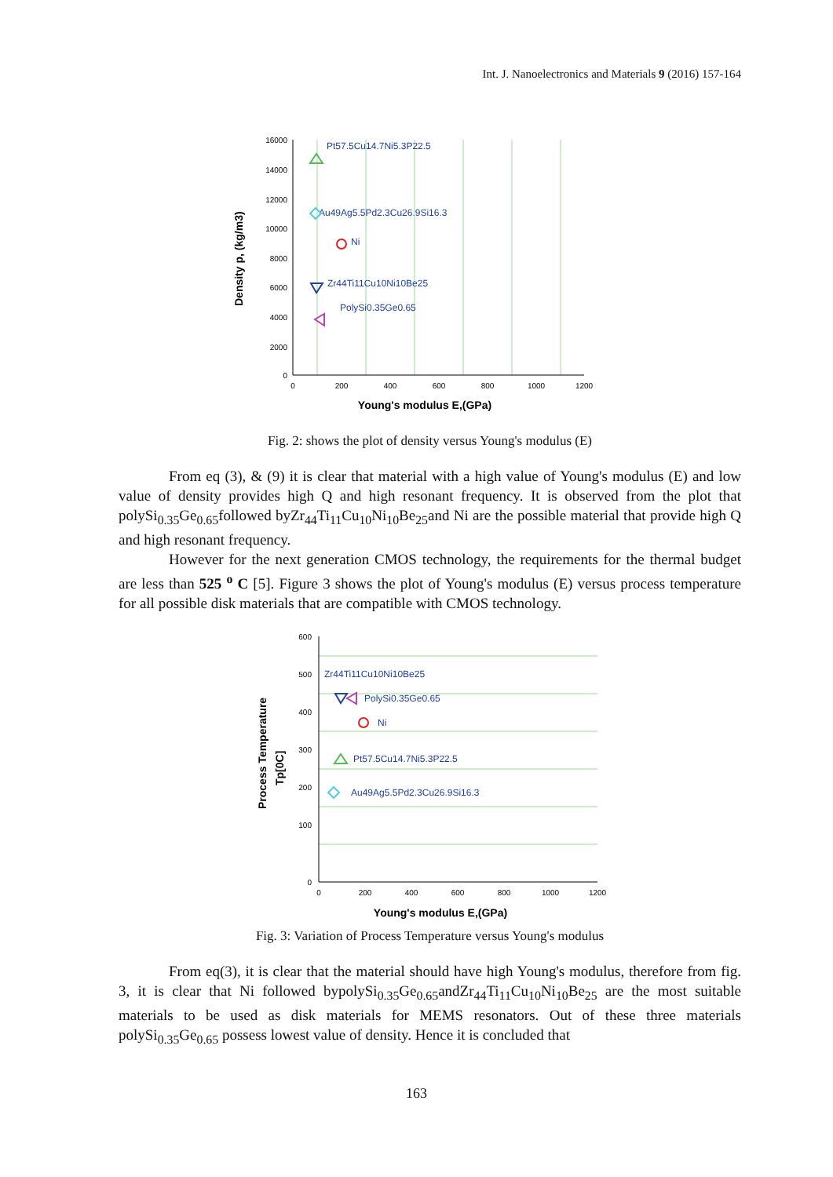Int. J. Nanoelectronics and Materials 9 (2016) 157-164
16000
14000
12000
10000
8000
6000
4000
2000
0
0
200
400
600
800
1000
1200
Young's modulus E,(GPa)
Density p, (kg/m3)
Pt57.5Cu14.7Ni5.3P22.5
Au49Ag5.5Pd2.3Cu26.9Si16.3
Ni
Zr44Ti11Cu10Ni10Be25
PolySi0.35Ge0.65
Fig. 2: shows the plot of density versus Young's modulus (E)
From eq (3), & (9) it is clear that material with a high value of Young's modulus (E) and low value of density provides high Q and high resonant frequency. It is observed from the plot that polySi<sub>0.35</sub>Ge<sub>0.65</sub>followed byZr<sub>44</sub>Ti<sub>11</sub>Cu<sub>10</sub>Ni<sub>10</sub>Be<sub>25</sub>and Ni are the possible material that provide high Q and high resonant frequency.
However for the next generation CMOS technology, the requirements for the thermal budget are less than 525 <sup>o</sup> C [5]. Figure 3 shows the plot of Young's modulus (E) versus process temperature for all possible disk materials that are compatible with CMOS technology.
600
500
400
300
200
100
0
0
200
400
600
800
1000
1200
Young's modulus E,(GPa)
Process Temperature
Tp[0C]
Zr44Ti11Cu10Ni10Be25
PolySi0.35Ge0.65
Ni
Pt57.5Cu14.7Ni5.3P22.5
Au49Ag5.5Pd2.3Cu26.9Si16.3
Fig. 3: Variation of Process Temperature versus Young's modulus
From eq(3), it is clear that the material should have high Young's modulus, therefore from fig. 3, it is clear that Ni followed bypolySi<sub>0.35</sub>Ge<sub>0.65</sub>andZr<sub>44</sub>Ti<sub>11</sub>Cu<sub>10</sub>Ni<sub>10</sub>Be<sub>25</sub> are the most suitable materials to be used as disk materials for MEMS resonators. Out of these three materials polySi<sub>0.35</sub>Ge<sub>0.65</sub> possess lowest value of density. Hence it is concluded that
163